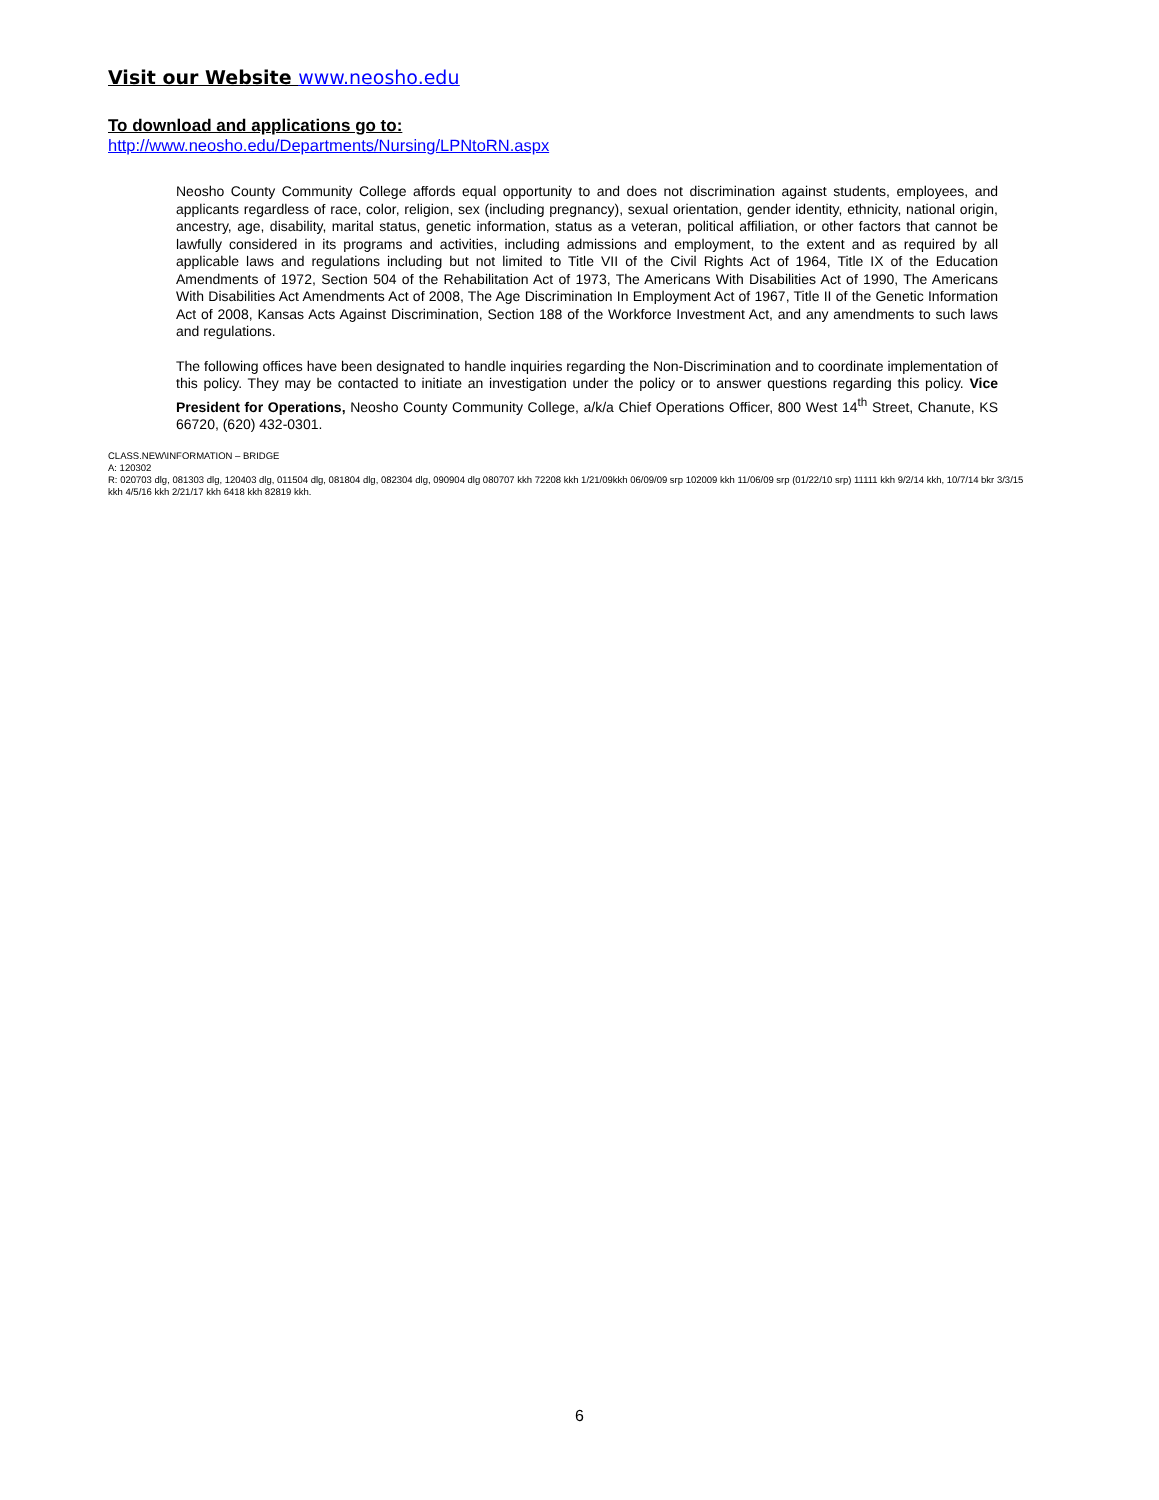Visit our Website www.neosho.edu
To download and applications go to:
http://www.neosho.edu/Departments/Nursing/LPNtoRN.aspx
Neosho County Community College affords equal opportunity to and does not discrimination against students, employees, and applicants regardless of race, color, religion, sex (including pregnancy), sexual orientation, gender identity, ethnicity, national origin, ancestry, age, disability, marital status, genetic information, status as a veteran, political affiliation, or other factors that cannot be lawfully considered in its programs and activities, including admissions and employment, to the extent and as required by all applicable laws and regulations including but not limited to Title VII of the Civil Rights Act of 1964, Title IX of the Education Amendments of 1972, Section 504 of the Rehabilitation Act of 1973, The Americans With Disabilities Act of 1990, The Americans With Disabilities Act Amendments Act of 2008, The Age Discrimination In Employment Act of 1967, Title II of the Genetic Information Act of 2008, Kansas Acts Against Discrimination, Section 188 of the Workforce Investment Act, and any amendments to such laws and regulations.
The following offices have been designated to handle inquiries regarding the Non-Discrimination and to coordinate implementation of this policy. They may be contacted to initiate an investigation under the policy or to answer questions regarding this policy. Vice President for Operations, Neosho County Community College, a/k/a Chief Operations Officer, 800 West 14<sup>th</sup> Street, Chanute, KS 66720, (620) 432-0301.
CLASS.NEW\INFORMATION – BRIDGE
A: 120302
R: 020703 dlg, 081303 dlg, 120403 dlg, 011504 dlg, 081804 dlg, 082304 dlg, 090904 dlg 080707 kkh 72208 kkh 1/21/09kkh 06/09/09 srp 102009 kkh 11/06/09 srp (01/22/10 srp) 11111 kkh 9/2/14 kkh, 10/7/14 bkr 3/3/15 kkh 4/5/16 kkh 2/21/17 kkh 6418 kkh 82819 kkh.
6